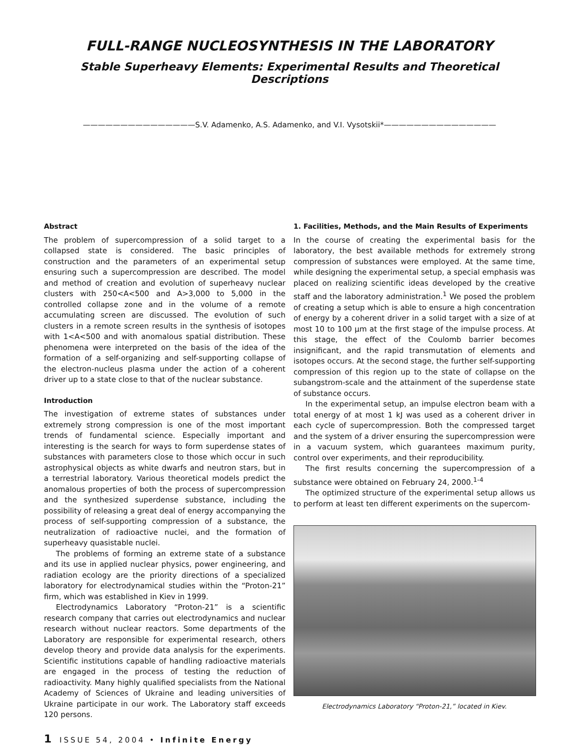FULL-RANGE NUCLEOSYNTHESIS IN THE LABORATORY
Stable Superheavy Elements: Experimental Results and Theoretical Descriptions
———————————————S.V. Adamenko, A.S. Adamenko, and V.I. Vysotskii*———————————————
Abstract
The problem of supercompression of a solid target to a collapsed state is considered. The basic principles of construction and the parameters of an experimental setup ensuring such a supercompression are described. The model and method of creation and evolution of superheavy nuclear clusters with 250<A<500 and A>3,000 to 5,000 in the controlled collapse zone and in the volume of a remote accumulating screen are discussed. The evolution of such clusters in a remote screen results in the synthesis of isotopes with 1<A<500 and with anomalous spatial distribution. These phenomena were interpreted on the basis of the idea of the formation of a self-organizing and self-supporting collapse of the electron-nucleus plasma under the action of a coherent driver up to a state close to that of the nuclear substance.
Introduction
The investigation of extreme states of substances under extremely strong compression is one of the most important trends of fundamental science. Especially important and interesting is the search for ways to form superdense states of substances with parameters close to those which occur in such astrophysical objects as white dwarfs and neutron stars, but in a terrestrial laboratory. Various theoretical models predict the anomalous properties of both the process of supercompression and the synthesized superdense substance, including the possibility of releasing a great deal of energy accompanying the process of self-supporting compression of a substance, the neutralization of radioactive nuclei, and the formation of superheavy quasistable nuclei.
The problems of forming an extreme state of a substance and its use in applied nuclear physics, power engineering, and radiation ecology are the priority directions of a specialized laboratory for electrodynamical studies within the “Proton-21” firm, which was established in Kiev in 1999.
Electrodynamics Laboratory “Proton-21” is a scientific research company that carries out electrodynamics and nuclear research without nuclear reactors. Some departments of the Laboratory are responsible for experimental research, others develop theory and provide data analysis for the experiments. Scientific institutions capable of handling radioactive materials are engaged in the process of testing the reduction of radioactivity. Many highly qualified specialists from the National Academy of Sciences of Ukraine and leading universities of Ukraine participate in our work. The Laboratory staff exceeds 120 persons.
1. Facilities, Methods, and the Main Results of Experiments
In the course of creating the experimental basis for the laboratory, the best available methods for extremely strong compression of substances were employed. At the same time, while designing the experimental setup, a special emphasis was placed on realizing scientific ideas developed by the creative staff and the laboratory administration.<sup>1</sup> We posed the problem of creating a setup which is able to ensure a high concentration of energy by a coherent driver in a solid target with a size of at most 10 to 100 µm at the first stage of the impulse process. At this stage, the effect of the Coulomb barrier becomes insignificant, and the rapid transmutation of elements and isotopes occurs. At the second stage, the further self-supporting compression of this region up to the state of collapse on the subangstrom-scale and the attainment of the superdense state of substance occurs.
In the experimental setup, an impulse electron beam with a total energy of at most 1 kJ was used as a coherent driver in each cycle of supercompression. Both the compressed target and the system of a driver ensuring the supercompression were in a vacuum system, which guarantees maximum purity, control over experiments, and their reproducibility.
The first results concerning the supercompression of a substance were obtained on February 24, 2000.<sup>1-4</sup>
The optimized structure of the experimental setup allows us to perform at least ten different experiments on the supercom-
Electrodynamics Laboratory “Proton-21,” located in Kiev.
1 ISSUE 54, 2004 • Infinite Energy